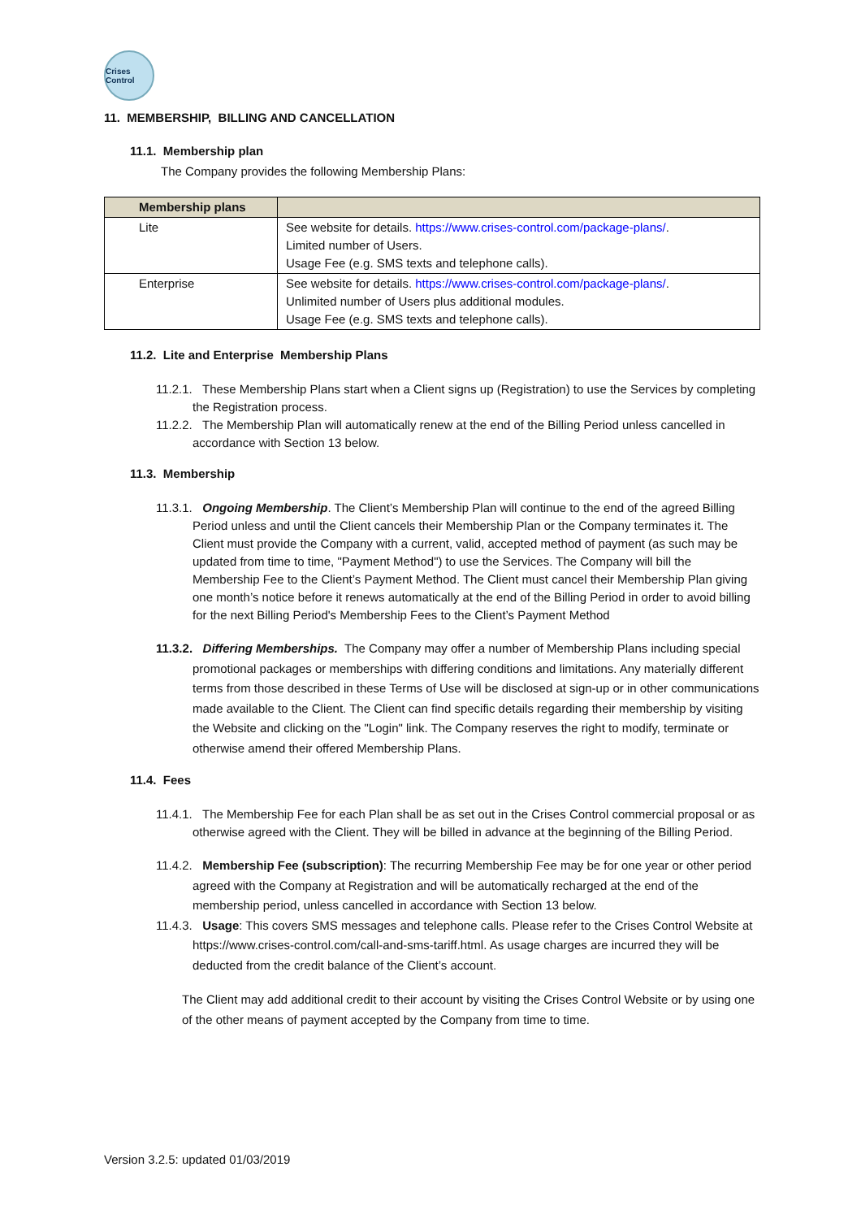Crises Control
11. MEMBERSHIP, BILLING AND CANCELLATION
11.1. Membership plan
The Company provides the following Membership Plans:
| Membership plans | |
| --- | --- |
| Lite | See website for details. https://www.crises-control.com/package-plans/ . Limited number of Users. Usage Fee (e.g. SMS texts and telephone calls). |
| Enterprise | See website for details. https://www.crises-control.com/package-plans/ . Unlimited number of Users plus additional modules. Usage Fee (e.g. SMS texts and telephone calls). |
11.2. Lite and Enterprise Membership Plans
11.2.1. These Membership Plans start when a Client signs up (Registration) to use the Services by completing the Registration process.
11.2.2. The Membership Plan will automatically renew at the end of the Billing Period unless cancelled in accordance with Section 13 below.
11.3. Membership
11.3.1. Ongoing Membership. The Client’s Membership Plan will continue to the end of the agreed Billing Period unless and until the Client cancels their Membership Plan or the Company terminates it. The Client must provide the Company with a current, valid, accepted method of payment (as such may be updated from time to time, "Payment Method") to use the Services. The Company will bill the Membership Fee to the Client’s Payment Method. The Client must cancel their Membership Plan giving one month’s notice before it renews automatically at the end of the Billing Period in order to avoid billing for the next Billing Period's Membership Fees to the Client’s Payment Method
11.3.2. Differing Memberships. The Company may offer a number of Membership Plans including special promotional packages or memberships with differing conditions and limitations. Any materially different terms from those described in these Terms of Use will be disclosed at sign-up or in other communications made available to the Client. The Client can find specific details regarding their membership by visiting the Website and clicking on the "Login" link. The Company reserves the right to modify, terminate or otherwise amend their offered Membership Plans.
11.4. Fees
11.4.1. The Membership Fee for each Plan shall be as set out in the Crises Control commercial proposal or as otherwise agreed with the Client. They will be billed in advance at the beginning of the Billing Period.
11.4.2. Membership Fee (subscription): The recurring Membership Fee may be for one year or other period agreed with the Company at Registration and will be automatically recharged at the end of the membership period, unless cancelled in accordance with Section 13 below.
11.4.3. Usage: This covers SMS messages and telephone calls. Please refer to the Crises Control Website at https://www.crises-control.com/call-and-sms-tariff.html. As usage charges are incurred they will be deducted from the credit balance of the Client’s account.
The Client may add additional credit to their account by visiting the Crises Control Website or by using one of the other means of payment accepted by the Company from time to time.
Version 3.2.5: updated 01/03/2019